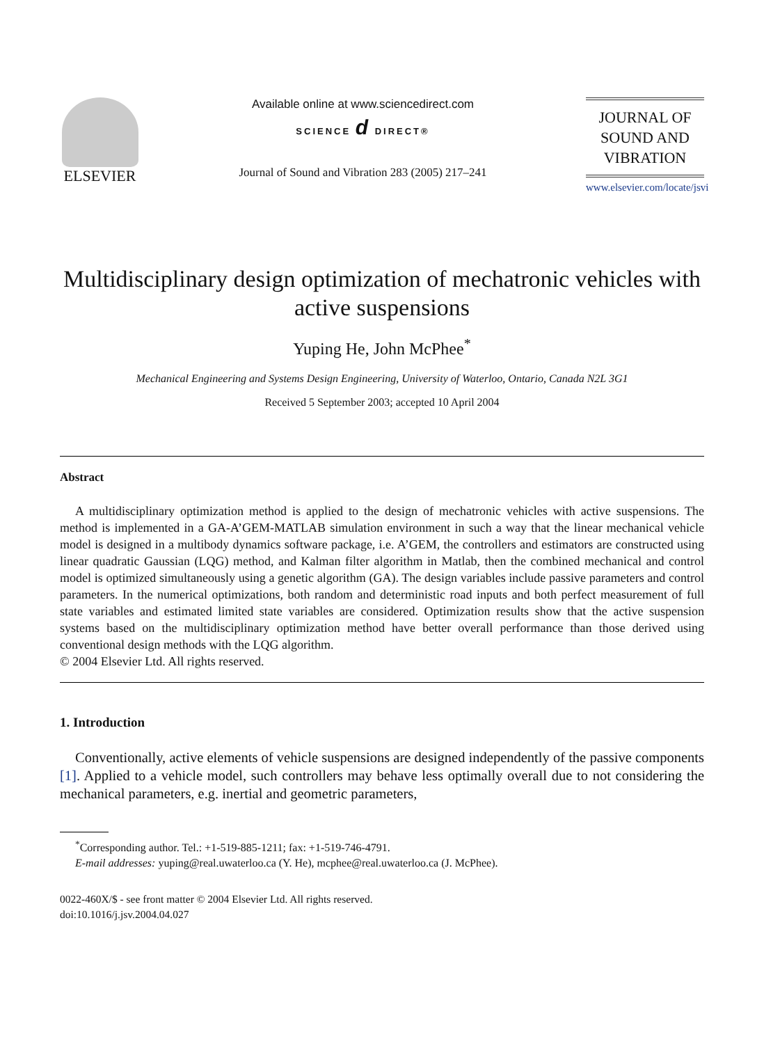ELSEVIER
Available online at www.sciencedirect.com
SCIENCE d DIRECT®
Journal of Sound and Vibration 283 (2005) 217–241
JOURNAL OF
SOUND AND
VIBRATION
www.elsevier.com/locate/jsvi
Multidisciplinary design optimization of mechatronic vehicles with active suspensions
Yuping He, John McPhee<sup>*</sup>
Mechanical Engineering and Systems Design Engineering, University of Waterloo, Ontario, Canada N2L 3G1
Received 5 September 2003; accepted 10 April 2004
Abstract
A multidisciplinary optimization method is applied to the design of mechatronic vehicles with active suspensions. The method is implemented in a GA-A’GEM-MATLAB simulation environment in such a way that the linear mechanical vehicle model is designed in a multibody dynamics software package, i.e. A’GEM, the controllers and estimators are constructed using linear quadratic Gaussian (LQG) method, and Kalman filter algorithm in Matlab, then the combined mechanical and control model is optimized simultaneously using a genetic algorithm (GA). The design variables include passive parameters and control parameters. In the numerical optimizations, both random and deterministic road inputs and both perfect measurement of full state variables and estimated limited state variables are considered. Optimization results show that the active suspension systems based on the multidisciplinary optimization method have better overall performance than those derived using conventional design methods with the LQG algorithm.
© 2004 Elsevier Ltd. All rights reserved.
1. Introduction
Conventionally, active elements of vehicle suspensions are designed independently of the passive components [1]. Applied to a vehicle model, such controllers may behave less optimally overall due to not considering the mechanical parameters, e.g. inertial and geometric parameters,
<sup>*</sup> Corresponding author. Tel.: +1-519-885-1211; fax: +1-519-746-4791.
E-mail addresses: yuping@real.uwaterloo.ca (Y. He), mcphee@real.uwaterloo.ca (J. McPhee).
0022-460X/$ - see front matter © 2004 Elsevier Ltd. All rights reserved.
doi:10.1016/j.jsv.2004.04.027